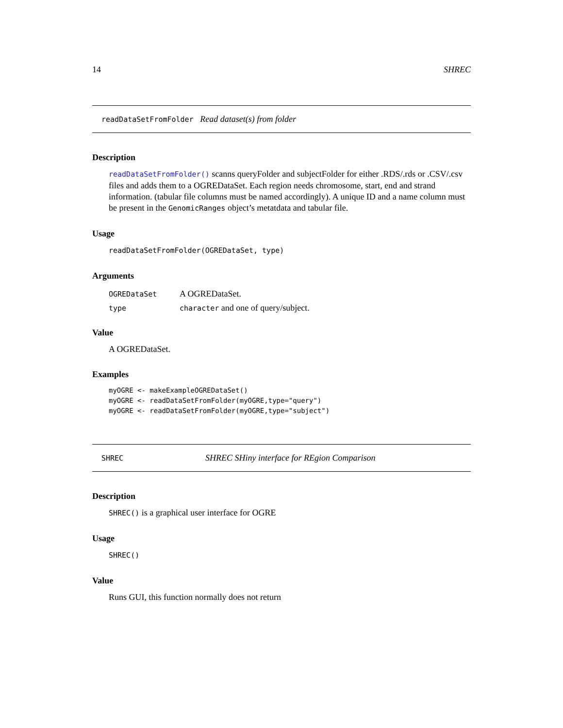14 SHREC
readDataSetFromFolder Read dataset(s) from folder
Description
readDataSetFromFolder() scanns queryFolder and subjectFolder for either .RDS/.rds or .CSV/.csv files and adds them to a OGREDataSet. Each region needs chromosome, start, end and strand information. (tabular file columns must be named accordingly). A unique ID and a name column must be present in the GenomicRanges object’s metatdata and tabular file.
Usage
readDataSetFromFolder(OGREDataSet, type)
Arguments
| OGREDataSet | A OGREDataSet. |
| type | character and one of query/subject. |
Value
A OGREDataSet.
Examples
myOGRE <- makeExampleOGREDataSet()
myOGRE <- readDataSetFromFolder(myOGRE,type="query")
myOGRE <- readDataSetFromFolder(myOGRE,type="subject")
SHREC SHREC SHiny interface for REgion Comparison
Description
SHREC() is a graphical user interface for OGRE
Usage
SHREC()
Value
Runs GUI, this function normally does not return